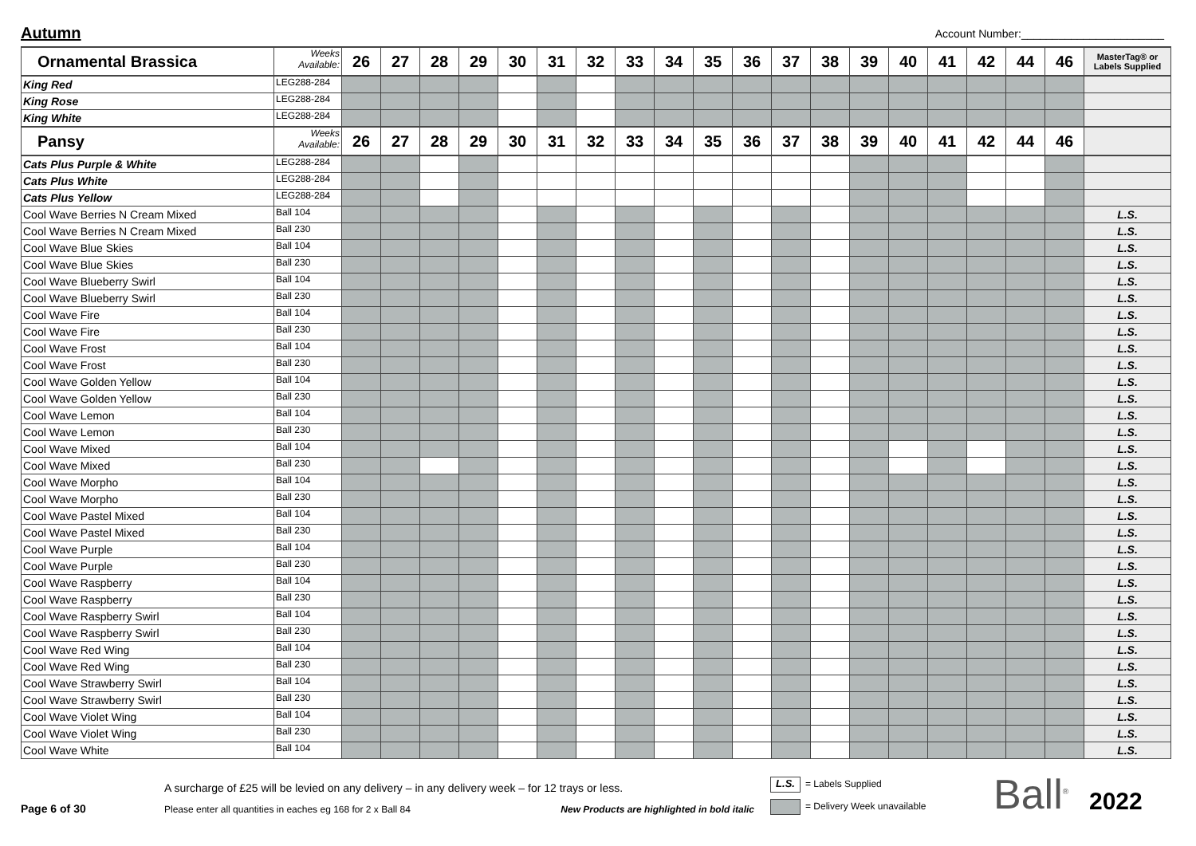Autumn
Account Number:_______________________
| Ornamental Brassica | Weeks Available: | 26 | 27 | 28 | 29 | 30 | 31 | 32 | 33 | 34 | 35 | 36 | 37 | 38 | 39 | 40 | 41 | 42 | 44 | 46 | MasterTag® or Labels Supplied |
| --- | --- | --- | --- | --- | --- | --- | --- | --- | --- | --- | --- | --- | --- | --- | --- | --- | --- | --- | --- | --- | --- |
| King Red | LEG288-284 | | | | | | | | | | | | | | | | | | | | |
| King Rose | LEG288-284 | | | | | | | | | | | | | | | | | | | | |
| King White | LEG288-284 | | | | | | | | | | | | | | | | | | | | |
| Pansy | Weeks Available: | 26 | 27 | 28 | 29 | 30 | 31 | 32 | 33 | 34 | 35 | 36 | 37 | 38 | 39 | 40 | 41 | 42 | 44 | 46 | |
| Cats Plus Purple & White | LEG288-284 | | | | | | | | | | | | | | | | | | | | |
| Cats Plus White | LEG288-284 | | | | | | | | | | | | | | | | | | | | |
| Cats Plus Yellow | LEG288-284 | | | | | | | | | | | | | | | | | | | | |
| Cool Wave Berries N Cream Mixed | Ball 104 | | | | | | | | | | | | | | | | | | | | L.S. |
| Cool Wave Berries N Cream Mixed | Ball 230 | | | | | | | | | | | | | | | | | | | | L.S. |
| Cool Wave Blue Skies | Ball 104 | | | | | | | | | | | | | | | | | | | | L.S. |
| Cool Wave Blue Skies | Ball 230 | | | | | | | | | | | | | | | | | | | | L.S. |
| Cool Wave Blueberry Swirl | Ball 104 | | | | | | | | | | | | | | | | | | | | L.S. |
| Cool Wave Blueberry Swirl | Ball 230 | | | | | | | | | | | | | | | | | | | | L.S. |
| Cool Wave Fire | Ball 104 | | | | | | | | | | | | | | | | | | | | L.S. |
| Cool Wave Fire | Ball 230 | | | | | | | | | | | | | | | | | | | | L.S. |
| Cool Wave Frost | Ball 104 | | | | | | | | | | | | | | | | | | | | L.S. |
| Cool Wave Frost | Ball 230 | | | | | | | | | | | | | | | | | | | | L.S. |
| Cool Wave Golden Yellow | Ball 104 | | | | | | | | | | | | | | | | | | | | L.S. |
| Cool Wave Golden Yellow | Ball 230 | | | | | | | | | | | | | | | | | | | | L.S. |
| Cool Wave Lemon | Ball 104 | | | | | | | | | | | | | | | | | | | | L.S. |
| Cool Wave Lemon | Ball 230 | | | | | | | | | | | | | | | | | | | | L.S. |
| Cool Wave Mixed | Ball 104 | | | | | | | | | | | | | | | | | | | | L.S. |
| Cool Wave Mixed | Ball 230 | | | | | | | | | | | | | | | | | | | | L.S. |
| Cool Wave Morpho | Ball 104 | | | | | | | | | | | | | | | | | | | | L.S. |
| Cool Wave Morpho | Ball 230 | | | | | | | | | | | | | | | | | | | | L.S. |
| Cool Wave Pastel Mixed | Ball 104 | | | | | | | | | | | | | | | | | | | | L.S. |
| Cool Wave Pastel Mixed | Ball 230 | | | | | | | | | | | | | | | | | | | | L.S. |
| Cool Wave Purple | Ball 104 | | | | | | | | | | | | | | | | | | | | L.S. |
| Cool Wave Purple | Ball 230 | | | | | | | | | | | | | | | | | | | | L.S. |
| Cool Wave Raspberry | Ball 104 | | | | | | | | | | | | | | | | | | | | L.S. |
| Cool Wave Raspberry | Ball 230 | | | | | | | | | | | | | | | | | | | | L.S. |
| Cool Wave Raspberry Swirl | Ball 104 | | | | | | | | | | | | | | | | | | | | L.S. |
| Cool Wave Raspberry Swirl | Ball 230 | | | | | | | | | | | | | | | | | | | | L.S. |
| Cool Wave Red Wing | Ball 104 | | | | | | | | | | | | | | | | | | | | L.S. |
| Cool Wave Red Wing | Ball 230 | | | | | | | | | | | | | | | | | | | | L.S. |
| Cool Wave Strawberry Swirl | Ball 104 | | | | | | | | | | | | | | | | | | | | L.S. |
| Cool Wave Strawberry Swirl | Ball 230 | | | | | | | | | | | | | | | | | | | | L.S. |
| Cool Wave Violet Wing | Ball 104 | | | | | | | | | | | | | | | | | | | | L.S. |
| Cool Wave Violet Wing | Ball 230 | | | | | | | | | | | | | | | | | | | | L.S. |
| Cool Wave White | Ball 104 | | | | | | | | | | | | | | | | | | | | L.S. |
Page 6 of 30
A surcharge of £25 will be levied on any delivery – in any delivery week – for 12 trays or less.
Please enter all quantities in eaches eg 168 for 2 x Ball 84 New Products are highlighted in bold italic
L.S. = Labels Supplied
= Delivery Week unavailable
Ball<sup>®</sup>
2022